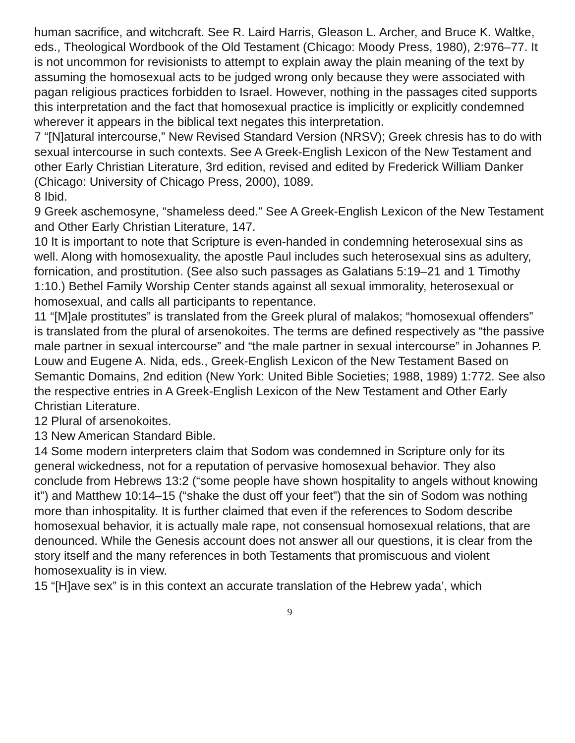human sacrifice, and witchcraft. See R. Laird Harris, Gleason L. Archer, and Bruce K. Waltke, eds., Theological Wordbook of the Old Testament (Chicago: Moody Press, 1980), 2:976–77. It is not uncommon for revisionists to attempt to explain away the plain meaning of the text by assuming the homosexual acts to be judged wrong only because they were associated with pagan religious practices forbidden to Israel. However, nothing in the passages cited supports this interpretation and the fact that homosexual practice is implicitly or explicitly condemned wherever it appears in the biblical text negates this interpretation.
7 “[N]atural intercourse,” New Revised Standard Version (NRSV); Greek chresis has to do with sexual intercourse in such contexts. See A Greek-English Lexicon of the New Testament and other Early Christian Literature, 3rd edition, revised and edited by Frederick William Danker (Chicago: University of Chicago Press, 2000), 1089.
8 Ibid.
9 Greek aschemosyne, “shameless deed.” See A Greek-English Lexicon of the New Testament and Other Early Christian Literature, 147.
10 It is important to note that Scripture is even-handed in condemning heterosexual sins as well. Along with homosexuality, the apostle Paul includes such heterosexual sins as adultery, fornication, and prostitution. (See also such passages as Galatians 5:19–21 and 1 Timothy 1:10.) Bethel Family Worship Center stands against all sexual immorality, heterosexual or homosexual, and calls all participants to repentance.
11 “[M]ale prostitutes” is translated from the Greek plural of malakos; “homosexual offenders” is translated from the plural of arsenokoites. The terms are defined respectively as “the passive male partner in sexual intercourse” and “the male partner in sexual intercourse” in Johannes P. Louw and Eugene A. Nida, eds., Greek-English Lexicon of the New Testament Based on Semantic Domains, 2nd edition (New York: United Bible Societies; 1988, 1989) 1:772. See also the respective entries in A Greek-English Lexicon of the New Testament and Other Early Christian Literature.
12 Plural of arsenokoites.
13 New American Standard Bible.
14 Some modern interpreters claim that Sodom was condemned in Scripture only for its general wickedness, not for a reputation of pervasive homosexual behavior. They also conclude from Hebrews 13:2 (“some people have shown hospitality to angels without knowing it”) and Matthew 10:14–15 (“shake the dust off your feet”) that the sin of Sodom was nothing more than inhospitality. It is further claimed that even if the references to Sodom describe homosexual behavior, it is actually male rape, not consensual homosexual relations, that are denounced. While the Genesis account does not answer all our questions, it is clear from the story itself and the many references in both Testaments that promiscuous and violent homosexuality is in view.
15 “[H]ave sex” is in this context an accurate translation of the Hebrew yada’, which
9